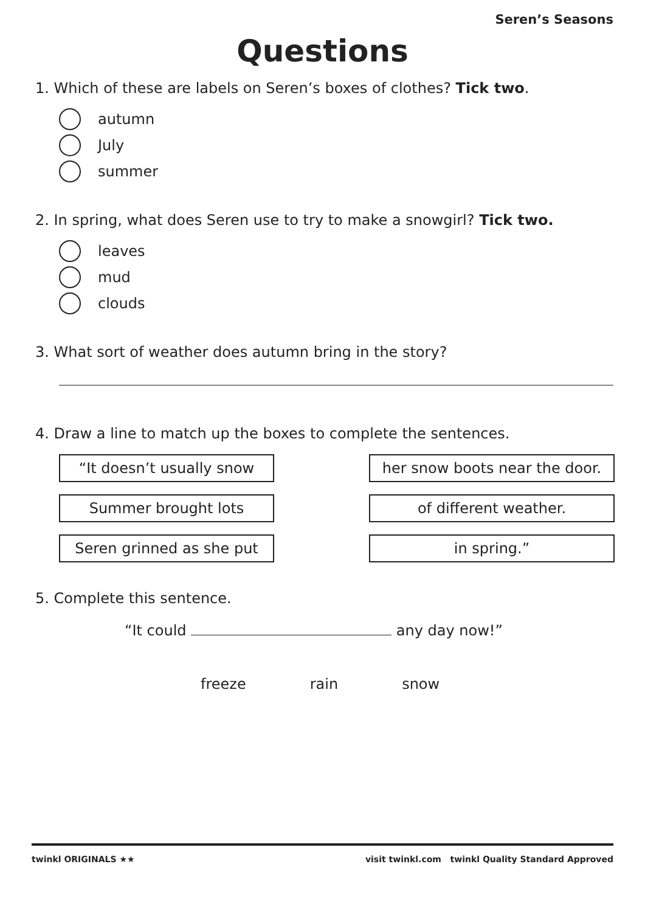Seren’s Seasons
Questions
1. Which of these are labels on Seren’s boxes of clothes? Tick two.
autumn
July
summer
2. In spring, what does Seren use to try to make a snowgirl? Tick two.
leaves
mud
clouds
3. What sort of weather does autumn bring in the story?
4. Draw a line to match up the boxes to complete the sentences.
“It doesn’t usually snow her snow boots near the door.
Summer brought lots of different weather.
Seren grinned as she put in spring.”
5. Complete this sentence.
“It could any day now!”
freeze rain snow
twinkl ORIGINALS ★★ visit twinkl.com twinkl Quality Standard Approved